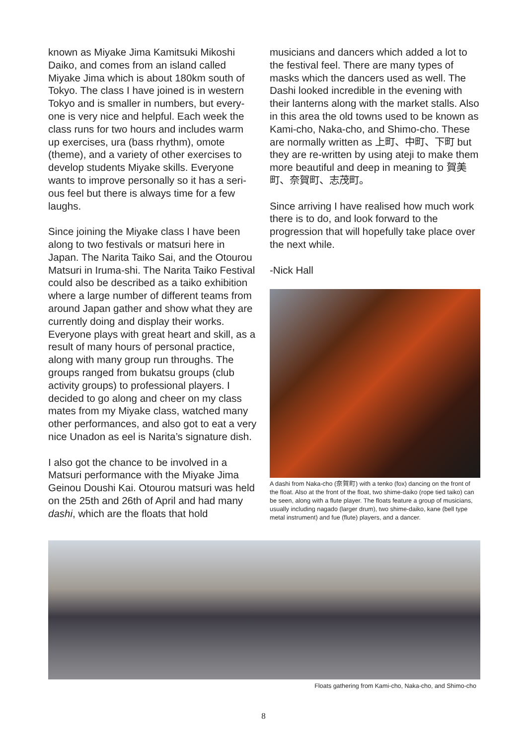known as Miyake Jima Kamitsuki Mikoshi Daiko, and comes from an island called Miyake Jima which is about 180km south of Tokyo. The class I have joined is in western Tokyo and is smaller in numbers, but every­one is very nice and helpful. Each week the class runs for two hours and includes warm up exercises, ura (bass rhythm), omote (theme), and a variety of other exercises to develop students Miyake skills. Everyone wants to improve personally so it has a seri­ous feel but there is always time for a few laughs.
Since joining the Miyake class I have been along to two festivals or matsuri here in Japan. The Narita Taiko Sai, and the Otour­ou Matsuri in Iruma-shi. The Narita Taiko Festival could also be described as a taiko exhibition where a large number of different teams from around Japan gather and show what they are currently doing and display their works. Everyone plays with great heart and skill, as a result of many hours of per­sonal practice, along with many group run throughs. The groups ranged from bukatsu groups (club activity groups) to professional players. I decided to go along and cheer on my class mates from my Miyake class, watched many other performances, and also got to eat a very nice Unadon as eel is Narita’s signature dish.
I also got the chance to be involved in a Matsuri performance with the Miyake Jima Geinou Doushi Kai. Otourou matsuri was held on the 25th and 26th of April and had many dashi, which are the floats that hold
musicians and dancers which added a lot to the festival feel. There are many types of masks which the dancers used as well. The Dashi looked incredible in the evening with their lanterns along with the market stalls. Also in this area the old towns used to be known as Kami-cho, Naka-cho, and Shimo-cho. These are normally written as 上町、中町、下町 but they are re-written by using ateji to make them more beautiful and deep in meaning to 賀美町、奈賀町、志茂町。
Since arriving I have realised how much work there is to do, and look forward to the progression that will hopefully take place over the next while.
-Nick Hall
A dashi from Naka-cho (奈賀町) with a tenko (fox) dancing on the front of the float. Also at the front of the float, two shime-daiko (rope tied taiko) can be seen, along with a flute player. The floats feature a group of musicians, usually including nagado (larger drum), two shime-daiko, kane (bell type metal instrument) and fue (flute) players, and a dancer.
Floats gathering from Kami-cho, Naka-cho, and Shimo-cho
8